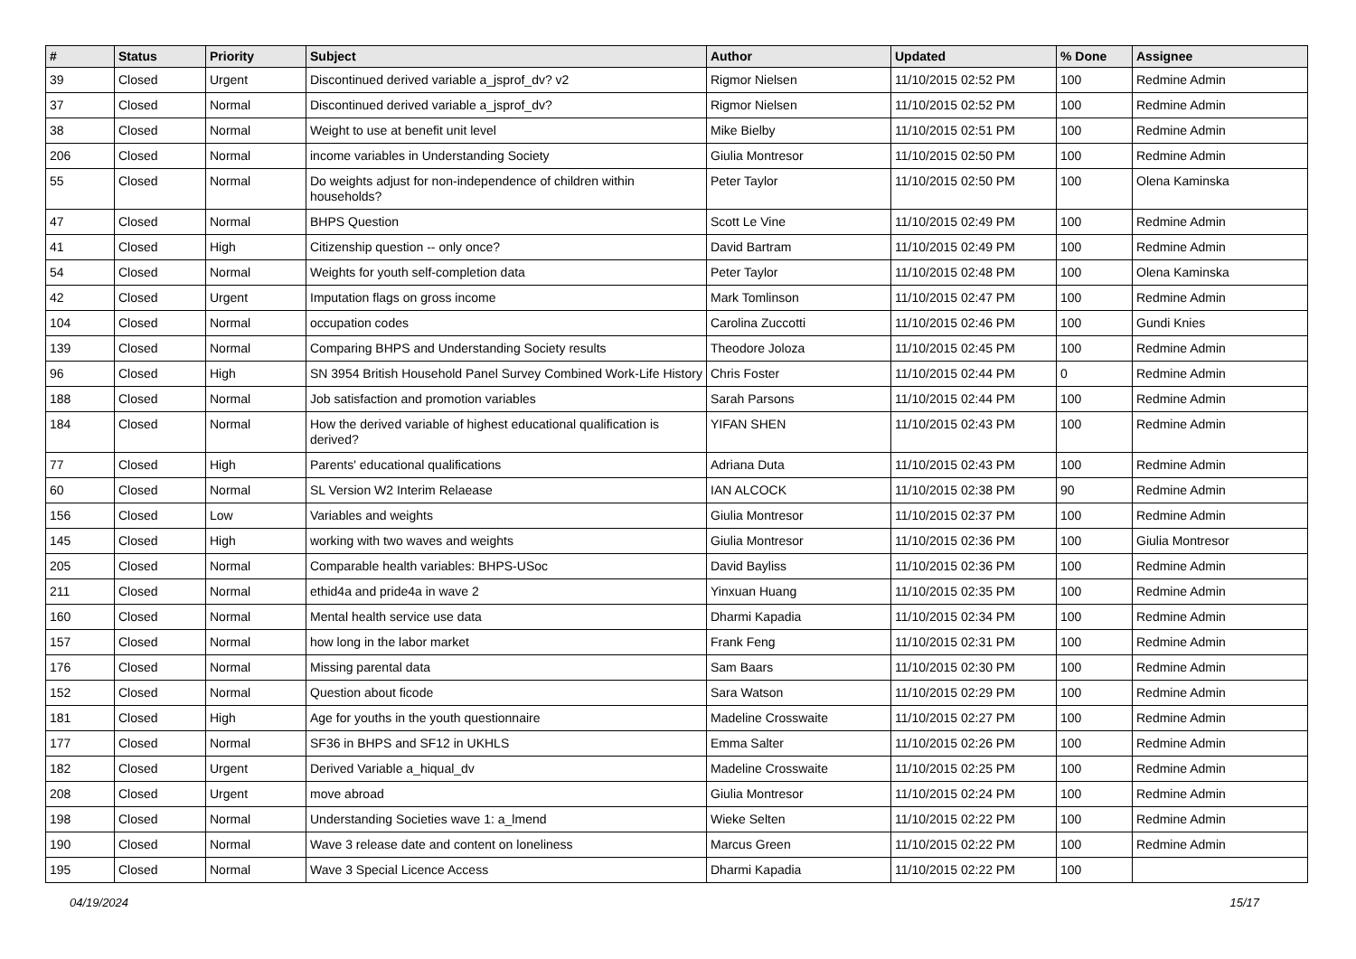| # | Status | Priority | Subject | Author | Updated | % Done | Assignee |
| --- | --- | --- | --- | --- | --- | --- | --- |
| 39 | Closed | Urgent | Discontinued derived variable a_jsprof_dv? v2 | Rigmor Nielsen | 11/10/2015 02:52 PM | 100 | Redmine Admin |
| 37 | Closed | Normal | Discontinued derived variable a_jsprof_dv? | Rigmor Nielsen | 11/10/2015 02:52 PM | 100 | Redmine Admin |
| 38 | Closed | Normal | Weight to use at benefit unit level | Mike Bielby | 11/10/2015 02:51 PM | 100 | Redmine Admin |
| 206 | Closed | Normal | income variables in Understanding Society | Giulia Montresor | 11/10/2015 02:50 PM | 100 | Redmine Admin |
| 55 | Closed | Normal | Do weights adjust for non-independence of children within households? | Peter Taylor | 11/10/2015 02:50 PM | 100 | Olena Kaminska |
| 47 | Closed | Normal | BHPS Question | Scott Le Vine | 11/10/2015 02:49 PM | 100 | Redmine Admin |
| 41 | Closed | High | Citizenship question -- only once? | David Bartram | 11/10/2015 02:49 PM | 100 | Redmine Admin |
| 54 | Closed | Normal | Weights for youth self-completion data | Peter Taylor | 11/10/2015 02:48 PM | 100 | Olena Kaminska |
| 42 | Closed | Urgent | Imputation flags on gross income | Mark Tomlinson | 11/10/2015 02:47 PM | 100 | Redmine Admin |
| 104 | Closed | Normal | occupation codes | Carolina Zuccotti | 11/10/2015 02:46 PM | 100 | Gundi Knies |
| 139 | Closed | Normal | Comparing BHPS and Understanding Society results | Theodore Joloza | 11/10/2015 02:45 PM | 100 | Redmine Admin |
| 96 | Closed | High | SN 3954 British Household Panel Survey Combined Work-Life History | Chris Foster | 11/10/2015 02:44 PM | 0 | Redmine Admin |
| 188 | Closed | Normal | Job satisfaction and promotion variables | Sarah Parsons | 11/10/2015 02:44 PM | 100 | Redmine Admin |
| 184 | Closed | Normal | How the derived variable of highest educational qualification is derived? | YIFAN SHEN | 11/10/2015 02:43 PM | 100 | Redmine Admin |
| 77 | Closed | High | Parents' educational qualifications | Adriana Duta | 11/10/2015 02:43 PM | 100 | Redmine Admin |
| 60 | Closed | Normal | SL Version W2 Interim Relaease | IAN ALCOCK | 11/10/2015 02:38 PM | 90 | Redmine Admin |
| 156 | Closed | Low | Variables and weights | Giulia Montresor | 11/10/2015 02:37 PM | 100 | Redmine Admin |
| 145 | Closed | High | working with two waves and weights | Giulia Montresor | 11/10/2015 02:36 PM | 100 | Giulia Montresor |
| 205 | Closed | Normal | Comparable health variables: BHPS-USoc | David Bayliss | 11/10/2015 02:36 PM | 100 | Redmine Admin |
| 211 | Closed | Normal | ethid4a and pride4a in wave 2 | Yinxuan Huang | 11/10/2015 02:35 PM | 100 | Redmine Admin |
| 160 | Closed | Normal | Mental health service use data | Dharmi Kapadia | 11/10/2015 02:34 PM | 100 | Redmine Admin |
| 157 | Closed | Normal | how long in the labor market | Frank Feng | 11/10/2015 02:31 PM | 100 | Redmine Admin |
| 176 | Closed | Normal | Missing parental data | Sam Baars | 11/10/2015 02:30 PM | 100 | Redmine Admin |
| 152 | Closed | Normal | Question about ficode | Sara Watson | 11/10/2015 02:29 PM | 100 | Redmine Admin |
| 181 | Closed | High | Age for youths in the youth questionnaire | Madeline Crosswaite | 11/10/2015 02:27 PM | 100 | Redmine Admin |
| 177 | Closed | Normal | SF36 in BHPS and SF12 in UKHLS | Emma Salter | 11/10/2015 02:26 PM | 100 | Redmine Admin |
| 182 | Closed | Urgent | Derived Variable a_hiqual_dv | Madeline Crosswaite | 11/10/2015 02:25 PM | 100 | Redmine Admin |
| 208 | Closed | Urgent | move abroad | Giulia Montresor | 11/10/2015 02:24 PM | 100 | Redmine Admin |
| 198 | Closed | Normal | Understanding Societies wave 1: a_lmend | Wieke Selten | 11/10/2015 02:22 PM | 100 | Redmine Admin |
| 190 | Closed | Normal | Wave 3 release date and content on loneliness | Marcus Green | 11/10/2015 02:22 PM | 100 | Redmine Admin |
| 195 | Closed | Normal | Wave 3 Special Licence Access | Dharmi Kapadia | 11/10/2015 02:22 PM | 100 | |
04/19/2024 15/17